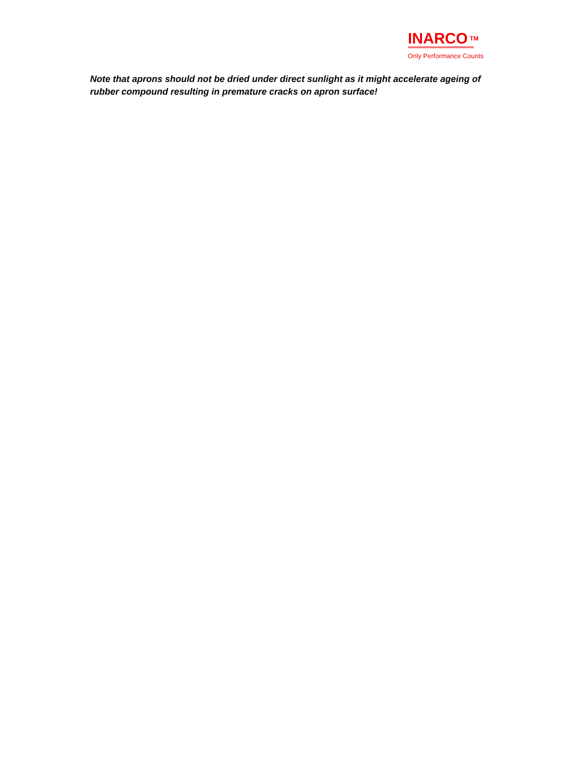INARCO TM
Only Performance Counts
Note that aprons should not be dried under direct sunlight as it might accelerate ageing of rubber compound resulting in premature cracks on apron surface!